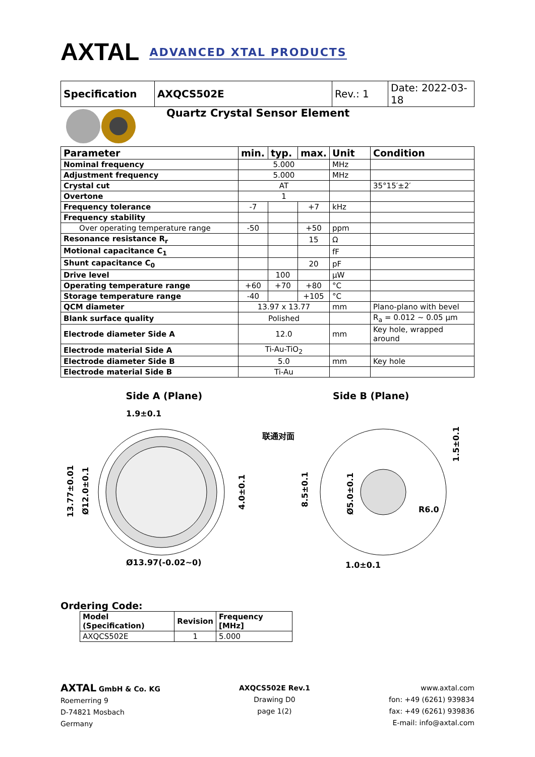AXTAL ADVANCED XTAL PRODUCTS
| Specification | AXQCS502E | Rev.: 1 | Date: 2022-03-18 |
Quartz Crystal Sensor Element
| Parameter | min. | typ. | max. | Unit | Condition |
| --- | --- | --- | --- | --- | --- |
| Nominal frequency | 5.000 | | | MHz | |
| Adjustment frequency | 5.000 | | | MHz | |
| Crystal cut | AT | | | | 35°15′±2′ |
| Overtone | 1 | | | | |
| Frequency tolerance | -7 | | +7 | kHz | |
| Frequency stability | | | | | |
| Over operating temperature range | -50 | | +50 | ppm | |
| Resonance resistance R<sub>r</sub> | | | 15 | Ω | |
| Motional capacitance C<sub>1</sub> | | | | fF | |
| Shunt capacitance C<sub>0</sub> | | | 20 | pF | |
| Drive level | | 100 | | µW | |
| Operating temperature range | +60 | +70 | +80 | °C | |
| Storage temperature range | -40 | | +105 | °C | |
| QCM diameter | 13.97 x 13.77 | | | mm | Plano-plano with bevel |
| Blank surface quality | Polished | | | | R<sub>a</sub> = 0.012 ~ 0.05 µm |
| Electrode diameter Side A | 12.0 | | | mm | Key hole, wrapped around |
| Electrode material Side A | Ti-Au-TiO<sub>2</sub> | | | | |
| Electrode diameter Side B | 5.0 | | | mm | Key hole |
| Electrode material Side B | Ti-Au | | | | |
Side A (Plane) Side B (Plane)
1.9±0.1
Ø13.97(-0.02~0)
13.77±0.01
Ø12.0±0.1
4.0±0.1
联通对面
8.5±0.1
Ø5.0±0.1
1.5±0.1
R6.0
1.0±0.1
Ordering Code:
| Model (Specification) | Revision | Frequency [MHz] |
| --- | --- | --- |
| AXQCS502E | 1 | 5.000 |
AXTAL GmbH & Co. KG
Roemerring 9
D-74821 Mosbach
Germany
AXQCS502E Rev.1
Drawing D0
page 1(2)
www.axtal.com
fon: +49 (6261) 939834
fax: +49 (6261) 939836
E-mail: info@axtal.com